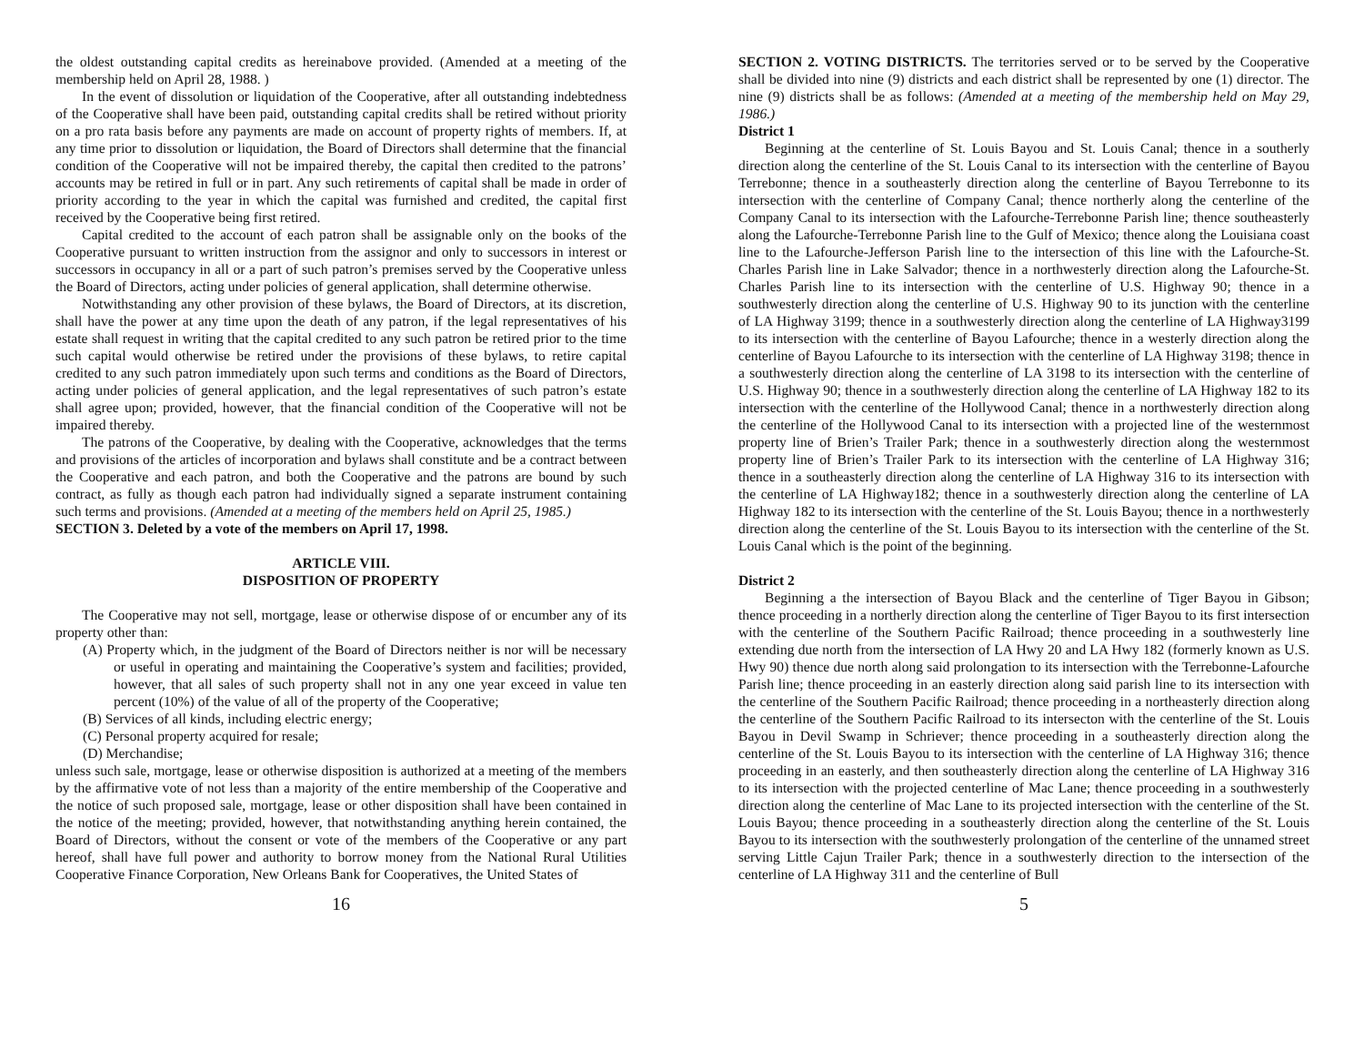the oldest outstanding capital credits as hereinabove provided. (Amended at a meeting of the membership held on April 28, 1988. )
In the event of dissolution or liquidation of the Cooperative, after all outstanding indebtedness of the Cooperative shall have been paid, outstanding capital credits shall be retired without priority on a pro rata basis before any payments are made on account of property rights of members. If, at any time prior to dissolution or liquidation, the Board of Directors shall determine that the financial condition of the Cooperative will not be impaired thereby, the capital then credited to the patrons’ accounts may be retired in full or in part. Any such retirements of capital shall be made in order of priority according to the year in which the capital was furnished and credited, the capital first received by the Cooperative being first retired.
Capital credited to the account of each patron shall be assignable only on the books of the Cooperative pursuant to written instruction from the assignor and only to successors in interest or successors in occupancy in all or a part of such patron’s premises served by the Cooperative unless the Board of Directors, acting under policies of general application, shall determine otherwise.
Notwithstanding any other provision of these bylaws, the Board of Directors, at its discretion, shall have the power at any time upon the death of any patron, if the legal representatives of his estate shall request in writing that the capital credited to any such patron be retired prior to the time such capital would otherwise be retired under the provisions of these bylaws, to retire capital credited to any such patron immediately upon such terms and conditions as the Board of Directors, acting under policies of general application, and the legal representatives of such patron’s estate shall agree upon; provided, however, that the financial condition of the Cooperative will not be impaired thereby.
The patrons of the Cooperative, by dealing with the Cooperative, acknowledges that the terms and provisions of the articles of incorporation and bylaws shall constitute and be a contract between the Cooperative and each patron, and both the Cooperative and the patrons are bound by such contract, as fully as though each patron had individually signed a separate instrument containing such terms and provisions. (Amended at a meeting of the members held on April 25, 1985.)
SECTION 3. Deleted by a vote of the members on April 17, 1998.
ARTICLE VIII.
DISPOSITION OF PROPERTY
The Cooperative may not sell, mortgage, lease or otherwise dispose of or encumber any of its property other than:
(A) Property which, in the judgment of the Board of Directors neither is nor will be necessary or useful in operating and maintaining the Cooperative’s system and facilities; provided, however, that all sales of such property shall not in any one year exceed in value ten percent (10%) of the value of all of the property of the Cooperative;
(B) Services of all kinds, including electric energy;
(C) Personal property acquired for resale;
(D) Merchandise;
unless such sale, mortgage, lease or otherwise disposition is authorized at a meeting of the members by the affirmative vote of not less than a majority of the entire membership of the Cooperative and the notice of such proposed sale, mortgage, lease or other disposition shall have been contained in the notice of the meeting; provided, however, that notwithstanding anything herein contained, the Board of Directors, without the consent or vote of the members of the Cooperative or any part hereof, shall have full power and authority to borrow money from the National Rural Utilities Cooperative Finance Corporation, New Orleans Bank for Cooperatives, the United States of
16
SECTION 2. VOTING DISTRICTS. The territories served or to be served by the Cooperative shall be divided into nine (9) districts and each district shall be represented by one (1) director. The nine (9) districts shall be as follows: (Amended at a meeting of the membership held on May 29, 1986.)
District 1
Beginning at the centerline of St. Louis Bayou and St. Louis Canal; thence in a southerly direction along the centerline of the St. Louis Canal to its intersection with the centerline of Bayou Terrebonne; thence in a southeasterly direction along the centerline of Bayou Terrebonne to its intersection with the centerline of Company Canal; thence northerly along the centerline of the Company Canal to its intersection with the Lafourche-Terrebonne Parish line; thence southeasterly along the Lafourche-Terrebonne Parish line to the Gulf of Mexico; thence along the Louisiana coast line to the Lafourche-Jefferson Parish line to the intersection of this line with the Lafourche-St. Charles Parish line in Lake Salvador; thence in a northwesterly direction along the Lafourche-St. Charles Parish line to its intersection with the centerline of U.S. Highway 90; thence in a southwesterly direction along the centerline of U.S. Highway 90 to its junction with the centerline of LA Highway 3199; thence in a southwesterly direction along the centerline of LA Highway3199 to its intersection with the centerline of Bayou Lafourche; thence in a westerly direction along the centerline of Bayou Lafourche to its intersection with the centerline of LA Highway 3198; thence in a southwesterly direction along the centerline of LA 3198 to its intersection with the centerline of U.S. Highway 90; thence in a southwesterly direction along the centerline of LA Highway 182 to its intersection with the centerline of the Hollywood Canal; thence in a northwesterly direction along the centerline of the Hollywood Canal to its intersection with a projected line of the westernmost property line of Brien’s Trailer Park; thence in a southwesterly direction along the westernmost property line of Brien’s Trailer Park to its intersection with the centerline of LA Highway 316; thence in a southeasterly direction along the centerline of LA Highway 316 to its intersection with the centerline of LA Highway182; thence in a southwesterly direction along the centerline of LA Highway 182 to its intersection with the centerline of the St. Louis Bayou; thence in a northwesterly direction along the centerline of the St. Louis Bayou to its intersection with the centerline of the St. Louis Canal which is the point of the beginning.
District 2
Beginning a the intersection of Bayou Black and the centerline of Tiger Bayou in Gibson; thence proceeding in a northerly direction along the centerline of Tiger Bayou to its first intersection with the centerline of the Southern Pacific Railroad; thence proceeding in a southwesterly line extending due north from the intersection of LA Hwy 20 and LA Hwy 182 (formerly known as U.S. Hwy 90) thence due north along said prolongation to its intersection with the Terrebonne-Lafourche Parish line; thence proceeding in an easterly direction along said parish line to its intersection with the centerline of the Southern Pacific Railroad; thence proceeding in a northeasterly direction along the centerline of the Southern Pacific Railroad to its intersecton with the centerline of the St. Louis Bayou in Devil Swamp in Schriever; thence proceeding in a southeasterly direction along the centerline of the St. Louis Bayou to its intersection with the centerline of LA Highway 316; thence proceeding in an easterly, and then southeasterly direction along the centerline of LA Highway 316 to its intersection with the projected centerline of Mac Lane; thence proceeding in a southwesterly direction along the centerline of Mac Lane to its projected intersection with the centerline of the St. Louis Bayou; thence proceeding in a southeasterly direction along the centerline of the St. Louis Bayou to its intersection with the southwesterly prolongation of the centerline of the unnamed street serving Little Cajun Trailer Park; thence in a southwesterly direction to the intersection of the centerline of LA Highway 311 and the centerline of Bull
5